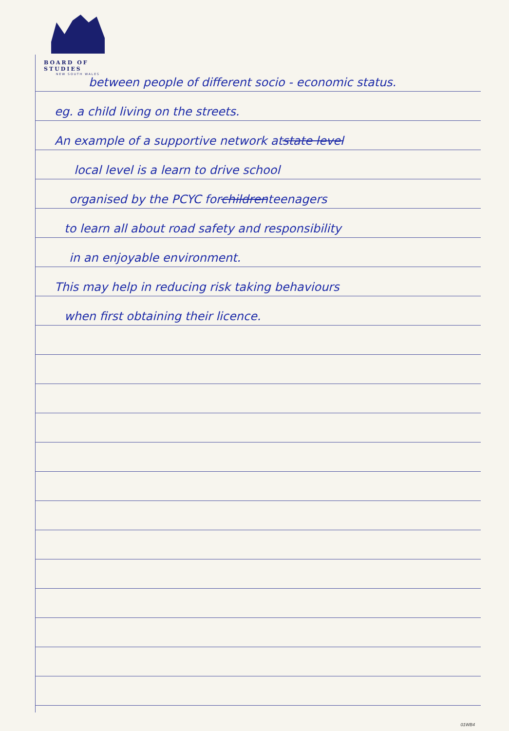BOARD OF STUDIES
NEW SOUTH WALES
between people of different socio - economic status.
eg. a child living on the streets.
An example of a supportive network at state level
local level is a learn to drive school
organised by the PCYC for children teenagers
to learn all about road safety and responsibility
in an enjoyable environment.
This may help in reducing risk taking behaviours
when first obtaining their licence.
01WB4